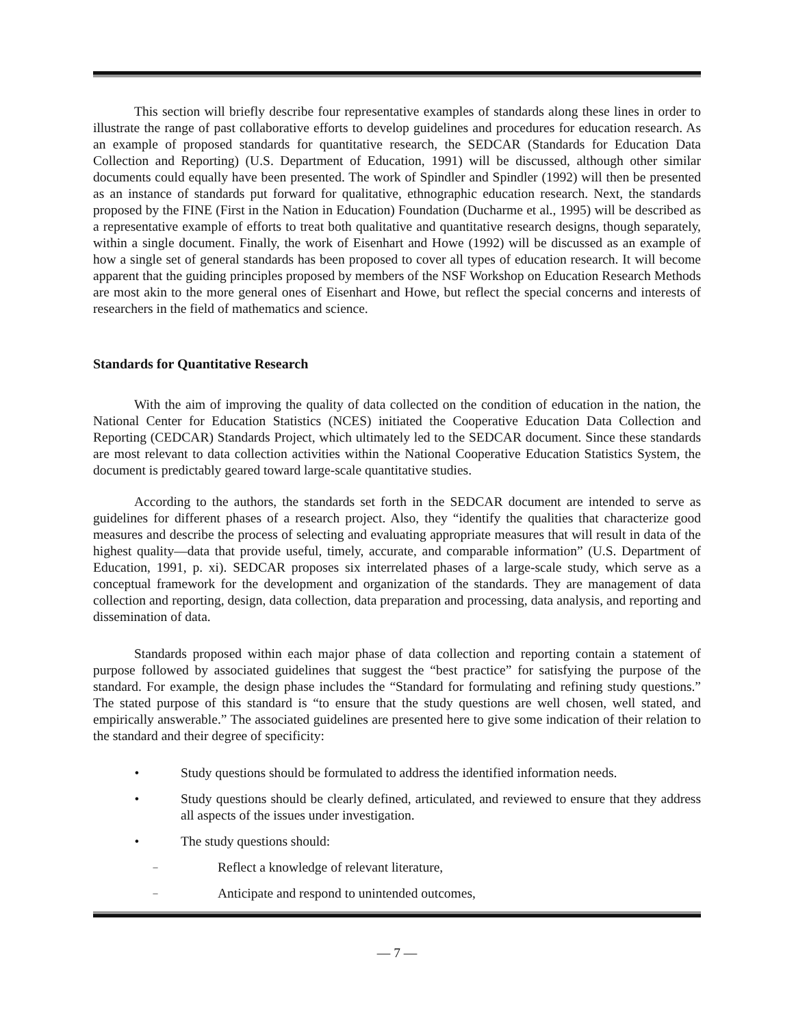This section will briefly describe four representative examples of standards along these lines in order to illustrate the range of past collaborative efforts to develop guidelines and procedures for education research. As an example of proposed standards for quantitative research, the SEDCAR (Standards for Education Data Collection and Reporting) (U.S. Department of Education, 1991) will be discussed, although other similar documents could equally have been presented. The work of Spindler and Spindler (1992) will then be presented as an instance of standards put forward for qualitative, ethnographic education research. Next, the standards proposed by the FINE (First in the Nation in Education) Foundation (Ducharme et al., 1995) will be described as a representative example of efforts to treat both qualitative and quantitative research designs, though separately, within a single document. Finally, the work of Eisenhart and Howe (1992) will be discussed as an example of how a single set of general standards has been proposed to cover all types of education research. It will become apparent that the guiding principles proposed by members of the NSF Workshop on Education Research Methods are most akin to the more general ones of Eisenhart and Howe, but reflect the special concerns and interests of researchers in the field of mathematics and science.
Standards for Quantitative Research
With the aim of improving the quality of data collected on the condition of education in the nation, the National Center for Education Statistics (NCES) initiated the Cooperative Education Data Collection and Reporting (CEDCAR) Standards Project, which ultimately led to the SEDCAR document. Since these standards are most relevant to data collection activities within the National Cooperative Education Statistics System, the document is predictably geared toward large-scale quantitative studies.
According to the authors, the standards set forth in the SEDCAR document are intended to serve as guidelines for different phases of a research project. Also, they “identify the qualities that characterize good measures and describe the process of selecting and evaluating appropriate measures that will result in data of the highest quality—data that provide useful, timely, accurate, and comparable information” (U.S. Department of Education, 1991, p. xi). SEDCAR proposes six interrelated phases of a large-scale study, which serve as a conceptual framework for the development and organization of the standards. They are management of data collection and reporting, design, data collection, data preparation and processing, data analysis, and reporting and dissemination of data.
Standards proposed within each major phase of data collection and reporting contain a statement of purpose followed by associated guidelines that suggest the “best practice” for satisfying the purpose of the standard. For example, the design phase includes the “Standard for formulating and refining study questions.” The stated purpose of this standard is “to ensure that the study questions are well chosen, well stated, and empirically answerable.” The associated guidelines are presented here to give some indication of their relation to the standard and their degree of specificity:
• Study questions should be formulated to address the identified information needs.
• Study questions should be clearly defined, articulated, and reviewed to ensure that they address all aspects of the issues under investigation.
• The study questions should:
– Reflect a knowledge of relevant literature,
– Anticipate and respond to unintended outcomes,
— 7 —